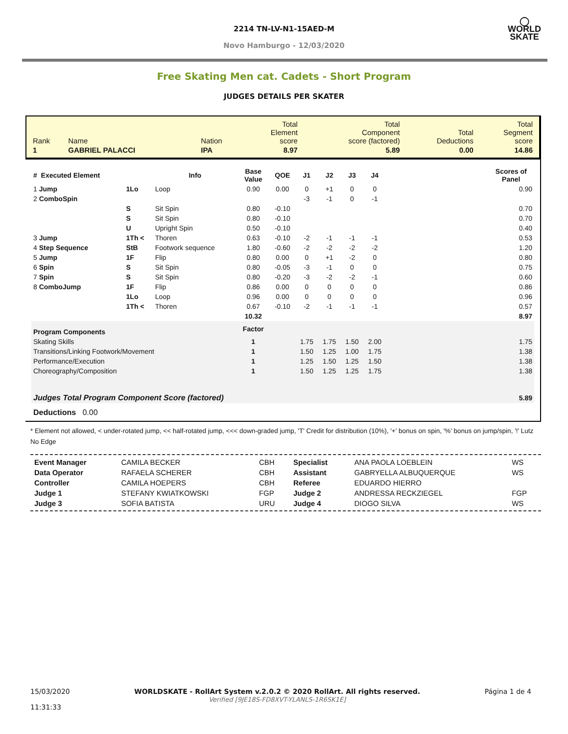◯
WORLD
SKATE
2214 TN-LV-N1-15AED-M
Novo Hamburgo - 12/03/2020
Free Skating Men cat. Cadets - Short Program
JUDGES DETAILS PER SKATER
| Rank | Name | Nation | Total Element score | Total Component score (factored) | Total Deductions | Total Segment score |
| 1 | GABRIEL PALACCI | IPA | 8.97 | 5.89 | 0.00 | 14.86 |
| # Executed Element | | Info | Base Value | QOE | J1 | J2 | J3 | J4 | | Scores of Panel |
| --- | --- | --- | --- | --- | --- | --- | --- | --- | --- | --- |
| 1 Jump | 1Lo | Loop | 0.90 | 0.00 | 0 | +1 | 0 | 0 | | 0.90 |
| 2 ComboSpin | | | | | -3 | -1 | 0 | -1 | | |
| | S | Sit Spin | 0.80 | -0.10 | | | | | | 0.70 |
| | S | Sit Spin | 0.80 | -0.10 | | | | | | 0.70 |
| | U | Upright Spin | 0.50 | -0.10 | | | | | | 0.40 |
| 3 Jump | 1Th < | Thoren | 0.63 | -0.10 | -2 | -1 | -1 | -1 | | 0.53 |
| 4 Step Sequence | StB | Footwork sequence | 1.80 | -0.60 | -2 | -2 | -2 | -2 | | 1.20 |
| 5 Jump | 1F | Flip | 0.80 | 0.00 | 0 | +1 | -2 | 0 | | 0.80 |
| 6 Spin | S | Sit Spin | 0.80 | -0.05 | -3 | -1 | 0 | 0 | | 0.75 |
| 7 Spin | S | Sit Spin | 0.80 | -0.20 | -3 | -2 | -2 | -1 | | 0.60 |
| 8 ComboJump | 1F | Flip | 0.86 | 0.00 | 0 | 0 | 0 | 0 | | 0.86 |
| | 1Lo | Loop | 0.96 | 0.00 | 0 | 0 | 0 | 0 | | 0.96 |
| | 1Th < | Thoren | 0.67 | -0.10 | -2 | -1 | -1 | -1 | | 0.57 |
| | | | 10.32 | | | | | | | 8.97 |
| Program Components | | | Factor | | | | | | | |
| Skating Skills | | | 1 | | 1.75 | 1.75 | 1.50 | 2.00 | | 1.75 |
| Transitions/Linking Footwork/Movement | | | 1 | | 1.50 | 1.25 | 1.00 | 1.75 | | 1.38 |
| Performance/Execution | | | 1 | | 1.25 | 1.50 | 1.25 | 1.50 | | 1.38 |
| Choreography/Composition | | | 1 | | 1.50 | 1.25 | 1.25 | 1.75 | | 1.38 |
| Judges Total Program Component Score (factored) | | | | | | | | | | 5.89 |
| Deductions 0.00 | | | | | | | | | | |
* Element not allowed, < under-rotated jump, << half-rotated jump, <<< down-graded jump, 'T' Credit for distribution (10%), '+' bonus on spin, '%' bonus on jump/spin, '!' Lutz No Edge
| Event Manager | CAMILA BECKER | CBH | Specialist | ANA PAOLA LOEBLEIN | WS |
| Data Operator | RAFAELA SCHERER | CBH | Assistant | GABRYELLA ALBUQUERQUE | WS |
| Controller | CAMILA HOEPERS | CBH | Referee | EDUARDO HIERRO | |
| Judge 1 | STEFANY KWIATKOWSKI | FGP | Judge 2 | ANDRESSA RECKZIEGEL | FGP |
| Judge 3 | SOFIA BATISTA | URU | Judge 4 | DIOGO SILVA | WS |
15/03/2020
11:31:33
WORLDSKATE - RollArt System v.2.0.2 © 2020 RollArt. All rights reserved.
Verified [9JE18S-FD8XVT-YLANLS-1R6SK1E]
Página 1 de 4